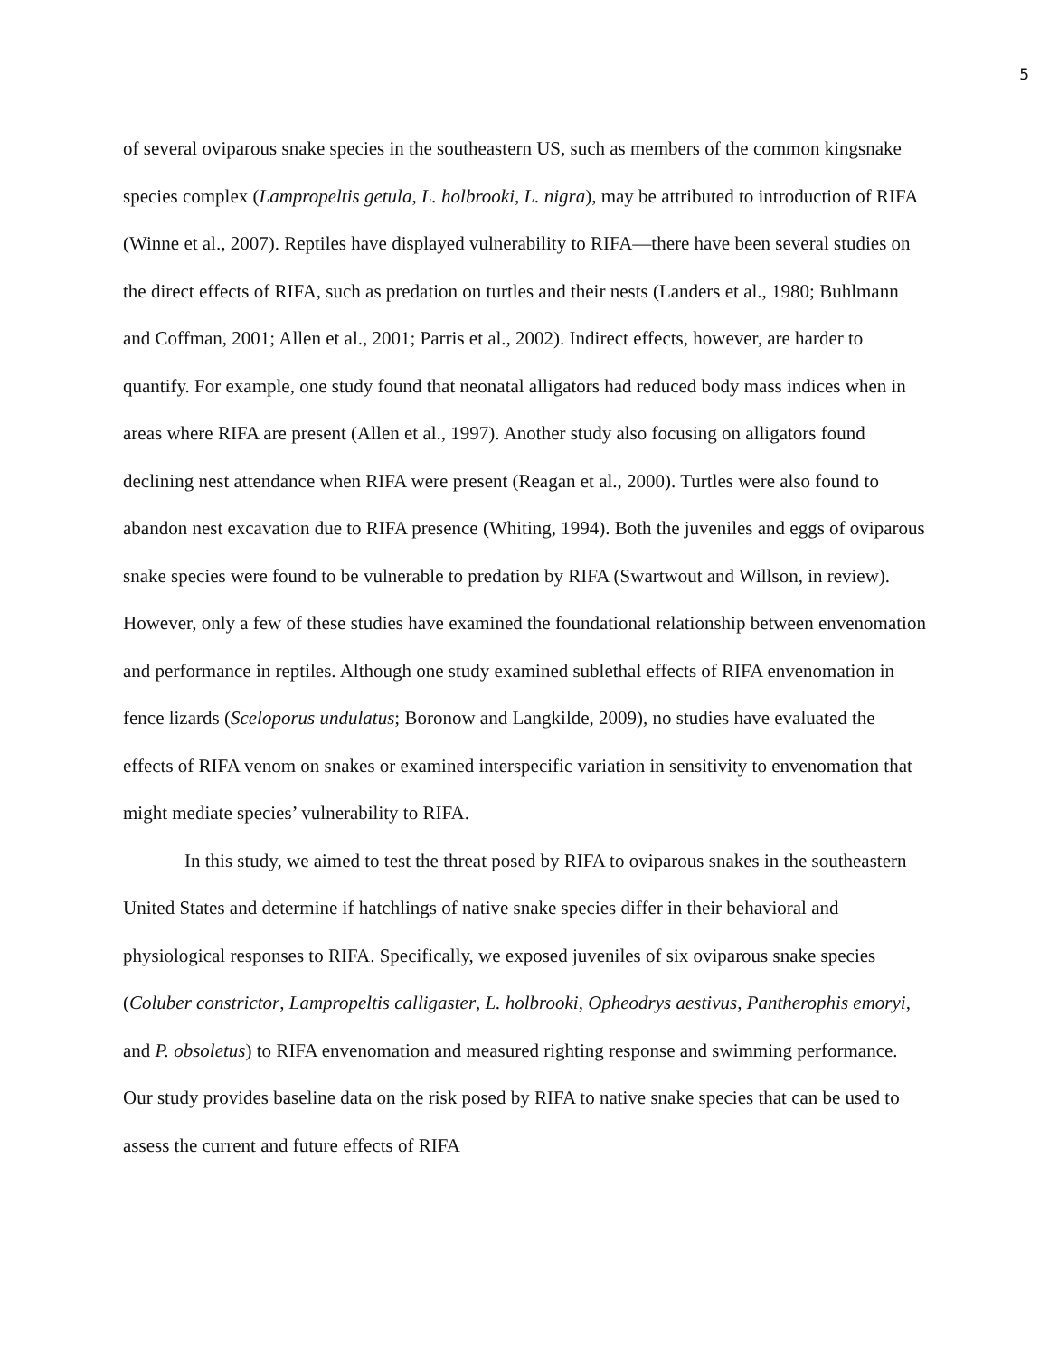5
of several oviparous snake species in the southeastern US, such as members of the common kingsnake species complex (Lampropeltis getula, L. holbrooki, L. nigra), may be attributed to introduction of RIFA (Winne et al., 2007). Reptiles have displayed vulnerability to RIFA—there have been several studies on the direct effects of RIFA, such as predation on turtles and their nests (Landers et al., 1980; Buhlmann and Coffman, 2001; Allen et al., 2001; Parris et al., 2002). Indirect effects, however, are harder to quantify. For example, one study found that neonatal alligators had reduced body mass indices when in areas where RIFA are present (Allen et al., 1997). Another study also focusing on alligators found declining nest attendance when RIFA were present (Reagan et al., 2000). Turtles were also found to abandon nest excavation due to RIFA presence (Whiting, 1994). Both the juveniles and eggs of oviparous snake species were found to be vulnerable to predation by RIFA (Swartwout and Willson, in review). However, only a few of these studies have examined the foundational relationship between envenomation and performance in reptiles. Although one study examined sublethal effects of RIFA envenomation in fence lizards (Sceloporus undulatus; Boronow and Langkilde, 2009), no studies have evaluated the effects of RIFA venom on snakes or examined interspecific variation in sensitivity to envenomation that might mediate species’ vulnerability to RIFA.
In this study, we aimed to test the threat posed by RIFA to oviparous snakes in the southeastern United States and determine if hatchlings of native snake species differ in their behavioral and physiological responses to RIFA. Specifically, we exposed juveniles of six oviparous snake species (Coluber constrictor, Lampropeltis calligaster, L. holbrooki, Opheodrys aestivus, Pantherophis emoryi, and P. obsoletus) to RIFA envenomation and measured righting response and swimming performance. Our study provides baseline data on the risk posed by RIFA to native snake species that can be used to assess the current and future effects of RIFA